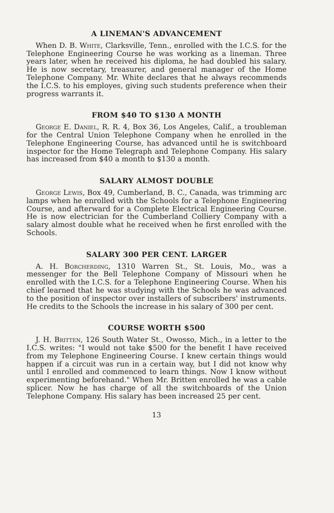A LINEMAN'S ADVANCEMENT
When D. B. White, Clarksville, Tenn., enrolled with the I.C.S. for the Telephone Engineering Course he was working as a lineman. Three years later, when he received his diploma, he had doubled his salary. He is now secretary, treasurer, and general manager of the Home Telephone Company. Mr. White declares that he always recommends the I.C.S. to his employes, giving such students preference when their progress warrants it.
FROM $40 TO $130 A MONTH
George E. Daniel, R. R. 4, Box 36, Los Angeles, Calif., a troubleman for the Central Union Telephone Company when he enrolled in the Telephone Engineering Course, has advanced until he is switchboard inspector for the Home Telegraph and Telephone Company. His salary has increased from $40 a month to $130 a month.
SALARY ALMOST DOUBLE
George Lewis, Box 49, Cumberland, B. C., Canada, was trimming arc lamps when he enrolled with the Schools for a Telephone Engineering Course, and afterward for a Complete Electrical Engineering Course. He is now electrician for the Cumberland Colliery Company with a salary almost double what he received when he first enrolled with the Schools.
SALARY 300 PER CENT. LARGER
A. H. Borcherding, 1310 Warren St., St. Louis, Mo., was a messenger for the Bell Telephone Company of Missouri when he enrolled with the I.C.S. for a Telephone Engineering Course. When his chief learned that he was studying with the Schools he was advanced to the position of inspector over installers of subscribers' instruments. He credits to the Schools the increase in his salary of 300 per cent.
COURSE WORTH $500
J. H. Britten, 126 South Water St., Owosso, Mich., in a letter to the I.C.S. writes: "I would not take $500 for the benefit I have received from my Telephone Engineering Course. I knew certain things would happen if a circuit was run in a certain way, but I did not know why until I enrolled and commenced to learn things. Now I know without experimenting beforehand." When Mr. Britten enrolled he was a cable splicer. Now he has charge of all the switchboards of the Union Telephone Company. His salary has been increased 25 per cent.
13